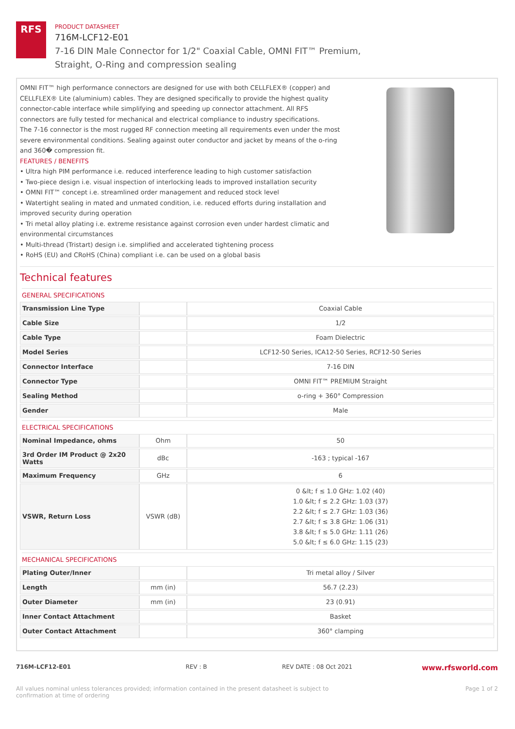RFS
PRODUCT DATASHEET
716M-LCF12-E01
7-16 DIN Male Connector for 1/2" Coaxial Cable, OMNI FIT™ Premium,
Straight, O-Ring and compression sealing
OMNI FIT™ high performance connectors are designed for use with both CELLFLEX® (copper) and CELLFLEX® Lite (aluminium) cables. They are designed specifically to provide the highest quality connector-cable interface while simplifying and speeding up connector attachment. All RFS connectors are fully tested for mechanical and electrical compliance to industry specifications.
The 7-16 connector is the most rugged RF connection meeting all requirements even under the most severe environmental conditions. Sealing against outer conductor and jacket by means of the o-ring and 360� compression fit.
FEATURES / BENEFITS
• Ultra high PIM performance i.e. reduced interference leading to high customer satisfaction
• Two-piece design i.e. visual inspection of interlocking leads to improved installation security
• OMNI FIT™ concept i.e. streamlined order management and reduced stock level
• Watertight sealing in mated and unmated condition, i.e. reduced efforts during installation and improved security during operation
• Tri metal alloy plating i.e. extreme resistance against corrosion even under hardest climatic and environmental circumstances
• Multi-thread (Tristart) design i.e. simplified and accelerated tightening process
• RoHS (EU) and CRoHS (China) compliant i.e. can be used on a global basis
Technical features
GENERAL SPECIFICATIONS
| Transmission Line Type | | Coaxial Cable |
| Cable Size | | 1/2 |
| Cable Type | | Foam Dielectric |
| Model Series | | LCF12-50 Series, ICA12-50 Series, RCF12-50 Series |
| Connector Interface | | 7-16 DIN |
| Connector Type | | OMNI FIT™ PREMIUM Straight |
| Sealing Method | | o-ring + 360° Compression |
| Gender | | Male |
ELECTRICAL SPECIFICATIONS
| Nominal Impedance, ohms | Ohm | 50 |
| 3rd Order IM Product @ 2x20 Watts | dBc | -163 ; typical -167 |
| Maximum Frequency | GHz | 6 |
| VSWR, Return Loss | VSWR (dB) | 0 &lt; f ≤ 1.0 GHz: 1.02 (40) 1.0 &lt; f ≤ 2.2 GHz: 1.03 (37) 2.2 &lt; f ≤ 2.7 GHz: 1.03 (36) 2.7 &lt; f ≤ 3.8 GHz: 1.06 (31) 3.8 &lt; f ≤ 5.0 GHz: 1.11 (26) 5.0 &lt; f ≤ 6.0 GHz: 1.15 (23) |
MECHANICAL SPECIFICATIONS
| Plating Outer/Inner | | Tri metal alloy / Silver |
| Length | mm (in) | 56.7 (2.23) |
| Outer Diameter | mm (in) | 23 (0.91) |
| Inner Contact Attachment | | Basket |
| Outer Contact Attachment | | 360° clamping |
716M-LCF12-E01 REV : B REV DATE : 08 Oct 2021 www.rfsworld.com
All values nominal unless tolerances provided; information contained in the present datasheet is subject to confirmation at time of ordering Page 1 of 2